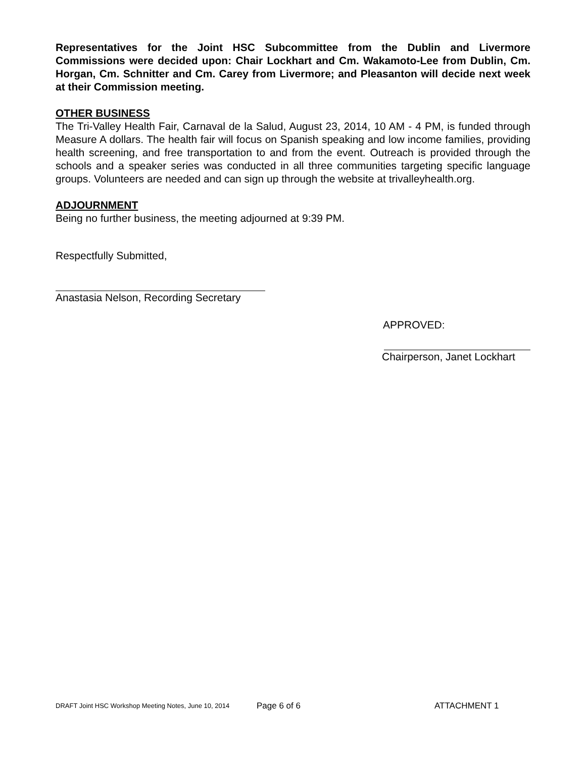Representatives for the Joint HSC Subcommittee from the Dublin and Livermore Commissions were decided upon: Chair Lockhart and Cm. Wakamoto-Lee from Dublin, Cm. Horgan, Cm. Schnitter and Cm. Carey from Livermore; and Pleasanton will decide next week at their Commission meeting.
OTHER BUSINESS
The Tri-Valley Health Fair, Carnaval de la Salud, August 23, 2014, 10 AM - 4 PM, is funded through Measure A dollars. The health fair will focus on Spanish speaking and low income families, providing health screening, and free transportation to and from the event. Outreach is provided through the schools and a speaker series was conducted in all three communities targeting specific language groups. Volunteers are needed and can sign up through the website at trivalleyhealth.org.
ADJOURNMENT
Being no further business, the meeting adjourned at 9:39 PM.
Respectfully Submitted,
Anastasia Nelson, Recording Secretary
APPROVED:
Chairperson, Janet Lockhart
DRAFT Joint HSC Workshop Meeting Notes, June 10, 2014 Page 6 of 6 ATTACHMENT 1